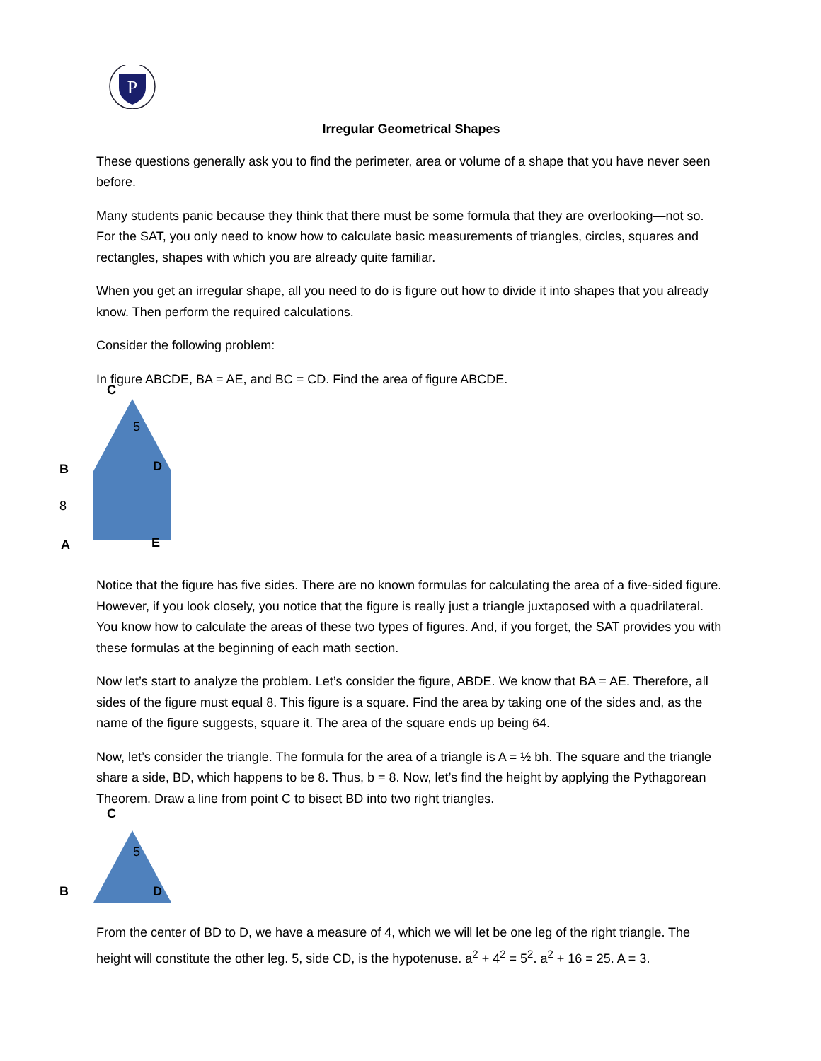P
Irregular Geometrical Shapes
These questions generally ask you to find the perimeter, area or volume of a shape that you have never seen before.
Many students panic because they think that there must be some formula that they are overlooking—not so. For the SAT, you only need to know how to calculate basic measurements of triangles, circles, squares and rectangles, shapes with which you are already quite familiar.
When you get an irregular shape, all you need to do is figure out how to divide it into shapes that you already know. Then perform the required calculations.
Consider the following problem:
In figure ABCDE, BA = AE, and BC = CD. Find the area of figure ABCDE.
C
5
B D
8
A E
Notice that the figure has five sides. There are no known formulas for calculating the area of a five-sided figure. However, if you look closely, you notice that the figure is really just a triangle juxtaposed with a quadrilateral. You know how to calculate the areas of these two types of figures. And, if you forget, the SAT provides you with these formulas at the beginning of each math section.
Now let’s start to analyze the problem. Let’s consider the figure, ABDE. We know that BA = AE. Therefore, all sides of the figure must equal 8. This figure is a square. Find the area by taking one of the sides and, as the name of the figure suggests, square it. The area of the square ends up being 64.
Now, let’s consider the triangle. The formula for the area of a triangle is A = ½ bh. The square and the triangle share a side, BD, which happens to be 8. Thus, b = 8. Now, let’s find the height by applying the Pythagorean Theorem. Draw a line from point C to bisect BD into two right triangles.
C
5
B D
From the center of BD to D, we have a measure of 4, which we will let be one leg of the right triangle. The height will constitute the other leg. 5, side CD, is the hypotenuse. a<sup>2</sup> + 4<sup>2</sup> = 5<sup>2</sup>. a<sup>2</sup> + 16 = 25. A = 3.